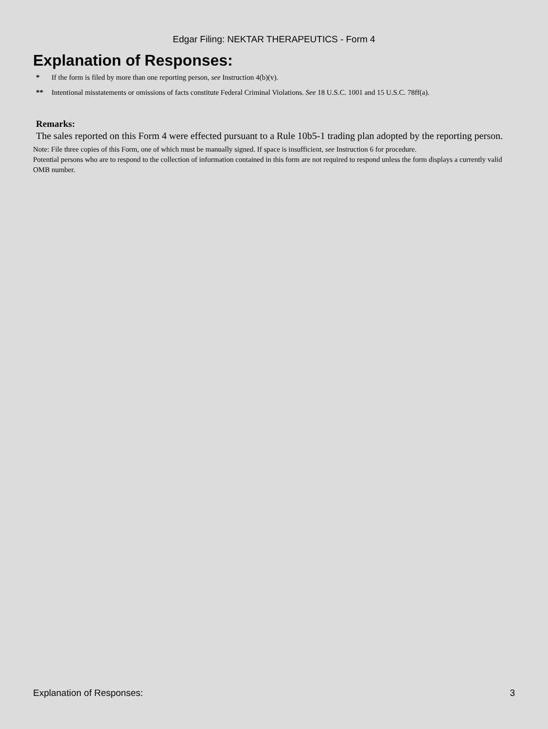Edgar Filing: NEKTAR THERAPEUTICS - Form 4
Explanation of Responses:
* If the form is filed by more than one reporting person, see Instruction 4(b)(v).
** Intentional misstatements or omissions of facts constitute Federal Criminal Violations. See 18 U.S.C. 1001 and 15 U.S.C. 78ff(a).
Remarks:
The sales reported on this Form 4 were effected pursuant to a Rule 10b5-1 trading plan adopted by the reporting person.
Note: File three copies of this Form, one of which must be manually signed. If space is insufficient, see Instruction 6 for procedure.
Potential persons who are to respond to the collection of information contained in this form are not required to respond unless the form displays a currently valid OMB number.
Explanation of Responses: 3